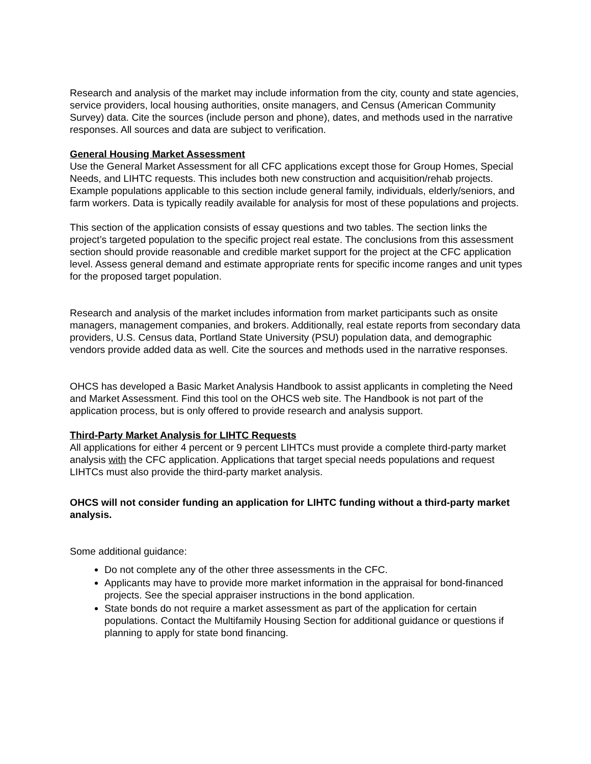Research and analysis of the market may include information from the city, county and state agencies, service providers, local housing authorities, onsite managers, and Census (American Community Survey) data. Cite the sources (include person and phone), dates, and methods used in the narrative responses. All sources and data are subject to verification.
General Housing Market Assessment
Use the General Market Assessment for all CFC applications except those for Group Homes, Special Needs, and LIHTC requests. This includes both new construction and acquisition/rehab projects. Example populations applicable to this section include general family, individuals, elderly/seniors, and farm workers. Data is typically readily available for analysis for most of these populations and projects.
This section of the application consists of essay questions and two tables. The section links the project’s targeted population to the specific project real estate. The conclusions from this assessment section should provide reasonable and credible market support for the project at the CFC application level. Assess general demand and estimate appropriate rents for specific income ranges and unit types for the proposed target population.
Research and analysis of the market includes information from market participants such as onsite managers, management companies, and brokers. Additionally, real estate reports from secondary data providers, U.S. Census data, Portland State University (PSU) population data, and demographic vendors provide added data as well. Cite the sources and methods used in the narrative responses.
OHCS has developed a Basic Market Analysis Handbook to assist applicants in completing the Need and Market Assessment. Find this tool on the OHCS web site. The Handbook is not part of the application process, but is only offered to provide research and analysis support.
Third-Party Market Analysis for LIHTC Requests
All applications for either 4 percent or 9 percent LIHTCs must provide a complete third-party market analysis with the CFC application. Applications that target special needs populations and request LIHTCs must also provide the third-party market analysis.
OHCS will not consider funding an application for LIHTC funding without a third-party market analysis.
Some additional guidance:
Do not complete any of the other three assessments in the CFC.
Applicants may have to provide more market information in the appraisal for bond-financed projects. See the special appraiser instructions in the bond application.
State bonds do not require a market assessment as part of the application for certain populations. Contact the Multifamily Housing Section for additional guidance or questions if planning to apply for state bond financing.